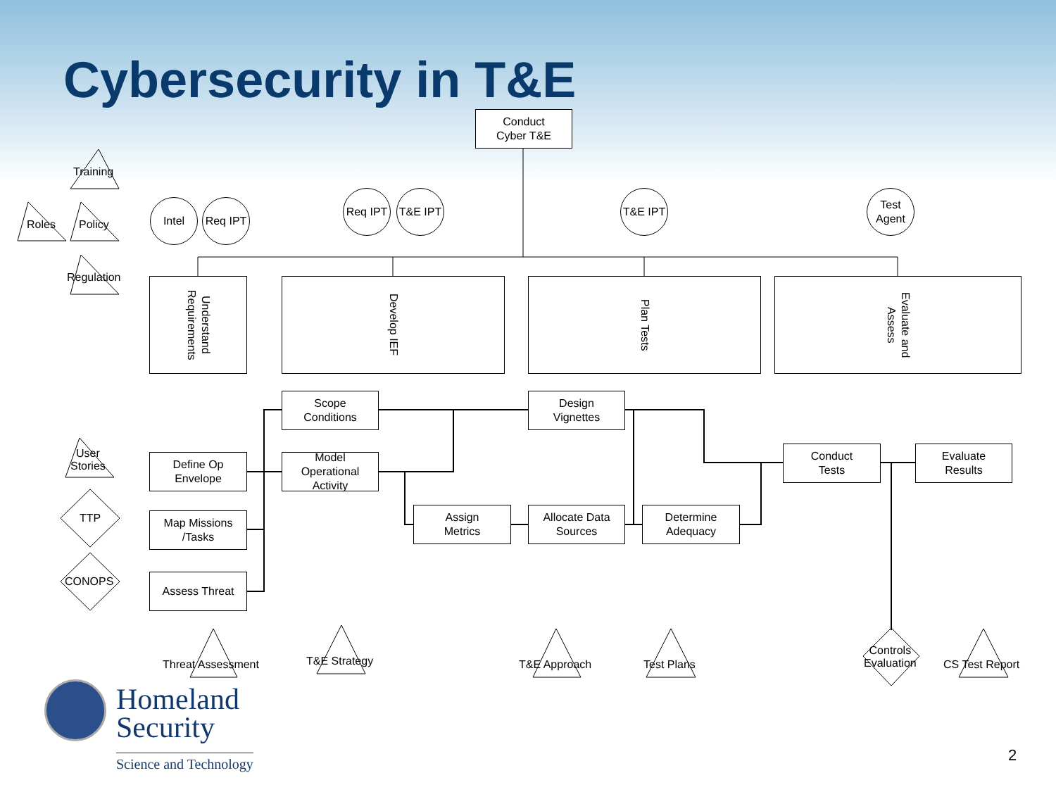Cybersecurity in T&E
Conduct
Cyber T&E
Training
Roles Policy
Regulation
Intel Req IPT
Req IPT T&E IPT T&E IPT
Test
Agent
Understand Requirements
Develop IEF Plan Tests Evaluate and Assess
Scope
Conditions
Design
Vignettes
User
Stories
Define Op
Envelope
Model
Operational
Activity
Conduct
Tests
Evaluate
Results
TTP
Map Missions
/Tasks
Assign
Metrics
Allocate Data
Sources
Determine
Adequacy
CONOPS Assess Threat
Threat Assessment T&E Strategy T&E Approach Test Plans
Controls
Evaluation
CS Test Report
Homeland
Security
Science and Technology
2